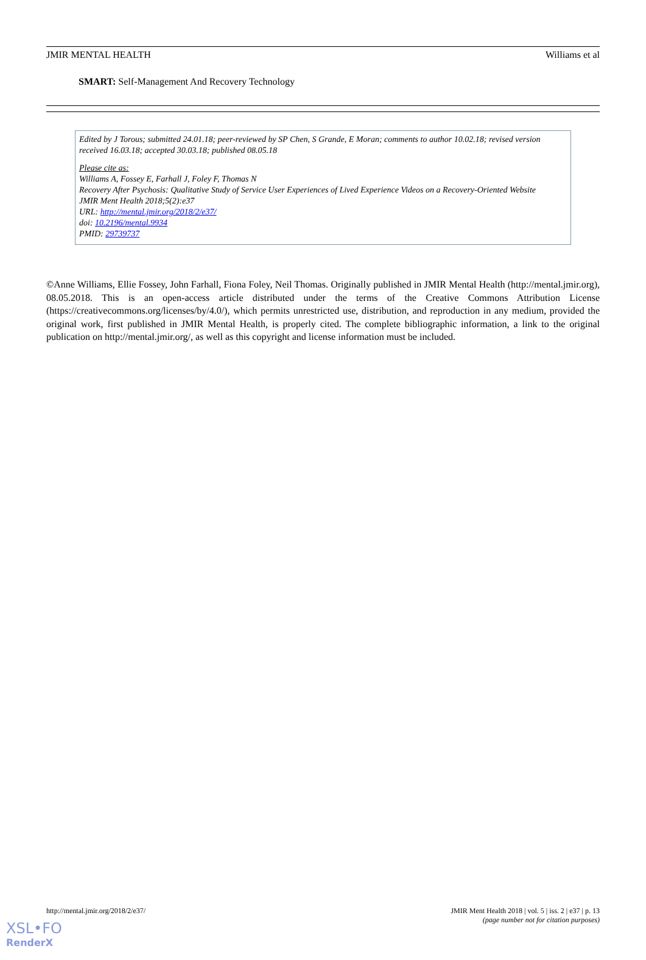JMIR MENTAL HEALTH Williams et al
SMART: Self-Management And Recovery Technology
Edited by J Torous; submitted 24.01.18; peer-reviewed by SP Chen, S Grande, E Moran; comments to author 10.02.18; revised version received 16.03.18; accepted 30.03.18; published 08.05.18
Please cite as:
Williams A, Fossey E, Farhall J, Foley F, Thomas N
Recovery After Psychosis: Qualitative Study of Service User Experiences of Lived Experience Videos on a Recovery-Oriented Website
JMIR Ment Health 2018;5(2):e37
URL: http://mental.jmir.org/2018/2/e37/
doi: 10.2196/mental.9934
PMID: 29739737
©Anne Williams, Ellie Fossey, John Farhall, Fiona Foley, Neil Thomas. Originally published in JMIR Mental Health (http://mental.jmir.org), 08.05.2018. This is an open-access article distributed under the terms of the Creative Commons Attribution License (https://creativecommons.org/licenses/by/4.0/), which permits unrestricted use, distribution, and reproduction in any medium, provided the original work, first published in JMIR Mental Health, is properly cited. The complete bibliographic information, a link to the original publication on http://mental.jmir.org/, as well as this copyright and license information must be included.
http://mental.jmir.org/2018/2/e37/ JMIR Ment Health 2018 | vol. 5 | iss. 2 | e37 | p. 13
(page number not for citation purposes)
XSL•FO
RenderX